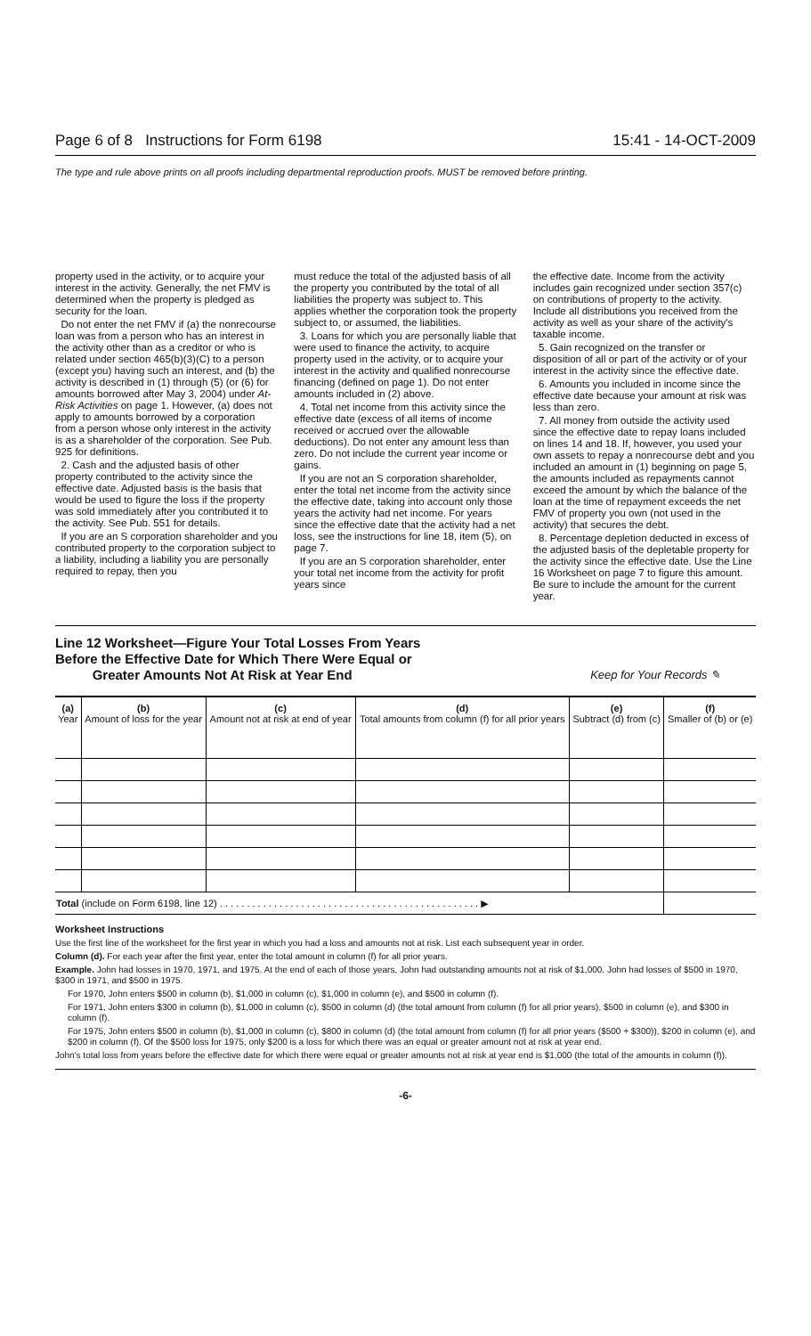Page 6 of 8 Instructions for Form 6198 15:41 - 14-OCT-2009
The type and rule above prints on all proofs including departmental reproduction proofs. MUST be removed before printing.
property used in the activity, or to acquire your interest in the activity. Generally, the net FMV is determined when the property is pledged as security for the loan.
Do not enter the net FMV if (a) the nonrecourse loan was from a person who has an interest in the activity other than as a creditor or who is related under section 465(b)(3)(C) to a person (except you) having such an interest, and (b) the activity is described in (1) through (5) (or (6) for amounts borrowed after May 3, 2004) under At-Risk Activities on page 1. However, (a) does not apply to amounts borrowed by a corporation from a person whose only interest in the activity is as a shareholder of the corporation. See Pub. 925 for definitions.
2. Cash and the adjusted basis of other property contributed to the activity since the effective date. Adjusted basis is the basis that would be used to figure the loss if the property was sold immediately after you contributed it to the activity. See Pub. 551 for details.
If you are an S corporation shareholder and you contributed property to the corporation subject to a liability, including a liability you are personally required to repay, then you
must reduce the total of the adjusted basis of all the property you contributed by the total of all liabilities the property was subject to. This applies whether the corporation took the property subject to, or assumed, the liabilities.
3. Loans for which you are personally liable that were used to finance the activity, to acquire property used in the activity, or to acquire your interest in the activity and qualified nonrecourse financing (defined on page 1). Do not enter amounts included in (2) above.
4. Total net income from this activity since the effective date (excess of all items of income received or accrued over the allowable deductions). Do not enter any amount less than zero. Do not include the current year income or gains.
If you are not an S corporation shareholder, enter the total net income from the activity since the effective date, taking into account only those years the activity had net income. For years since the effective date that the activity had a net loss, see the instructions for line 18, item (5), on page 7.
If you are an S corporation shareholder, enter your total net income from the activity for profit years since
the effective date. Income from the activity includes gain recognized under section 357(c) on contributions of property to the activity. Include all distributions you received from the activity as well as your share of the activity's taxable income.
5. Gain recognized on the transfer or disposition of all or part of the activity or of your interest in the activity since the effective date.
6. Amounts you included in income since the effective date because your amount at risk was less than zero.
7. All money from outside the activity used since the effective date to repay loans included on lines 14 and 18. If, however, you used your own assets to repay a nonrecourse debt and you included an amount in (1) beginning on page 5, the amounts included as repayments cannot exceed the amount by which the balance of the loan at the time of repayment exceeds the net FMV of property you own (not used in the activity) that secures the debt.
8. Percentage depletion deducted in excess of the adjusted basis of the depletable property for the activity since the effective date. Use the Line 16 Worksheet on page 7 to figure this amount. Be sure to include the amount for the current year.
Line 12 Worksheet—Figure Your Total Losses From Years
Before the Effective Date for Which There Were Equal or
Greater Amounts Not At Risk at Year End Keep for Your Records ✎
| (a) Year | (b) Amount of loss for the year | (c) Amount not at risk at end of year | (d) Total amounts from column (f) for all prior years | (e) Subtract (d) from (c) | (f) Smaller of (b) or (e) |
| --- | --- | --- | --- | --- | --- |
| Total (include on Form 6198, line 12) . . . . . . . . . . . . . . . . . . . . . . . . . . . . . . . . . . . . . . . . . . . . . . . . ▶ | | | | | |
Worksheet Instructions
Use the first line of the worksheet for the first year in which you had a loss and amounts not at risk. List each subsequent year in order.
Column (d). For each year after the first year, enter the total amount in column (f) for all prior years.
Example. John had losses in 1970, 1971, and 1975. At the end of each of those years, John had outstanding amounts not at risk of $1,000. John had losses of $500 in 1970, $300 in 1971, and $500 in 1975.
For 1970, John enters $500 in column (b), $1,000 in column (c), $1,000 in column (e), and $500 in column (f).
For 1971, John enters $300 in column (b), $1,000 in column (c), $500 in column (d) (the total amount from column (f) for all prior years), $500 in column (e), and $300 in column (f).
For 1975, John enters $500 in column (b), $1,000 in column (c), $800 in column (d) (the total amount from column (f) for all prior years ($500 + $300)), $200 in column (e), and $200 in column (f). Of the $500 loss for 1975, only $200 is a loss for which there was an equal or greater amount not at risk at year end.
John's total loss from years before the effective date for which there were equal or greater amounts not at risk at year end is $1,000 (the total of the amounts in column (f)).
-6-